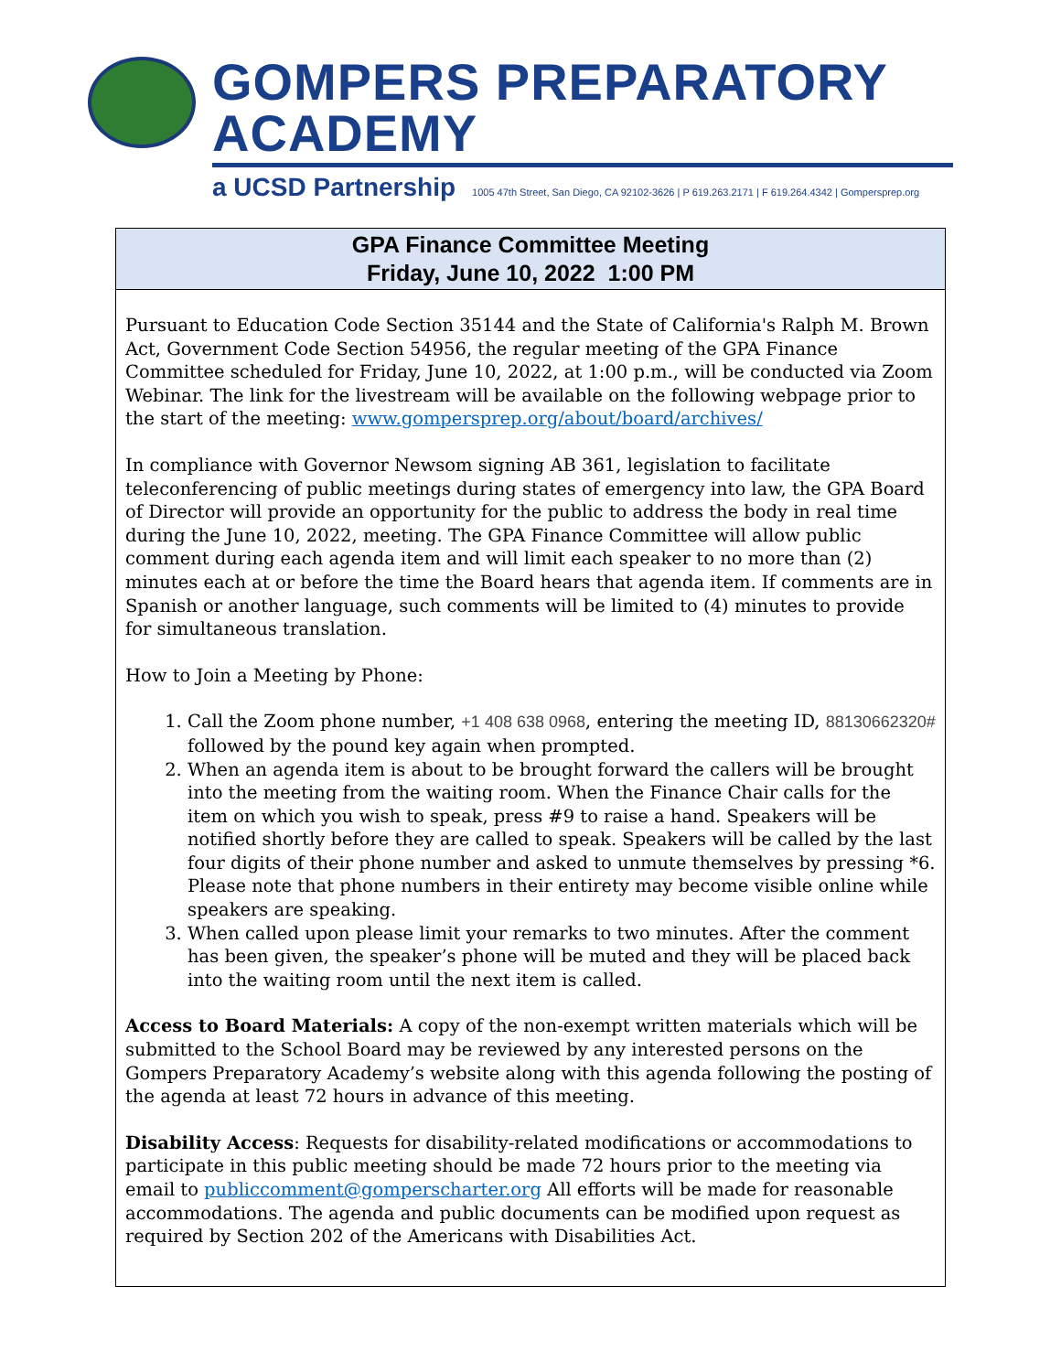GOMPERS PREPARATORY ACADEMY
a UCSD Partnership 1005 47th Street, San Diego, CA 92102-3626 | P 619.263.2171 | F 619.264.4342 | Gompersprep.org
GPA Finance Committee Meeting
Friday, June 10, 2022 1:00 PM
Pursuant to Education Code Section 35144 and the State of California's Ralph M. Brown Act, Government Code Section 54956, the regular meeting of the GPA Finance Committee scheduled for Friday, June 10, 2022, at 1:00 p.m., will be conducted via Zoom Webinar. The link for the livestream will be available on the following webpage prior to the start of the meeting: www.gompersprep.org/about/board/archives/
In compliance with Governor Newsom signing AB 361, legislation to facilitate teleconferencing of public meetings during states of emergency into law, the GPA Board of Director will provide an opportunity for the public to address the body in real time during the June 10, 2022, meeting. The GPA Finance Committee will allow public comment during each agenda item and will limit each speaker to no more than (2) minutes each at or before the time the Board hears that agenda item. If comments are in Spanish or another language, such comments will be limited to (4) minutes to provide for simultaneous translation.
How to Join a Meeting by Phone:
1. Call the Zoom phone number, +1 408 638 0968, entering the meeting ID, 88130662320# followed by the pound key again when prompted.
2. When an agenda item is about to be brought forward the callers will be brought into the meeting from the waiting room. When the Finance Chair calls for the item on which you wish to speak, press #9 to raise a hand. Speakers will be notified shortly before they are called to speak. Speakers will be called by the last four digits of their phone number and asked to unmute themselves by pressing *6. Please note that phone numbers in their entirety may become visible online while speakers are speaking.
3. When called upon please limit your remarks to two minutes. After the comment has been given, the speaker’s phone will be muted and they will be placed back into the waiting room until the next item is called.
Access to Board Materials: A copy of the non-exempt written materials which will be submitted to the School Board may be reviewed by any interested persons on the Gompers Preparatory Academy’s website along with this agenda following the posting of the agenda at least 72 hours in advance of this meeting.
Disability Access: Requests for disability-related modifications or accommodations to participate in this public meeting should be made 72 hours prior to the meeting via email to publiccomment@gomperscharter.org All efforts will be made for reasonable accommodations. The agenda and public documents can be modified upon request as required by Section 202 of the Americans with Disabilities Act.